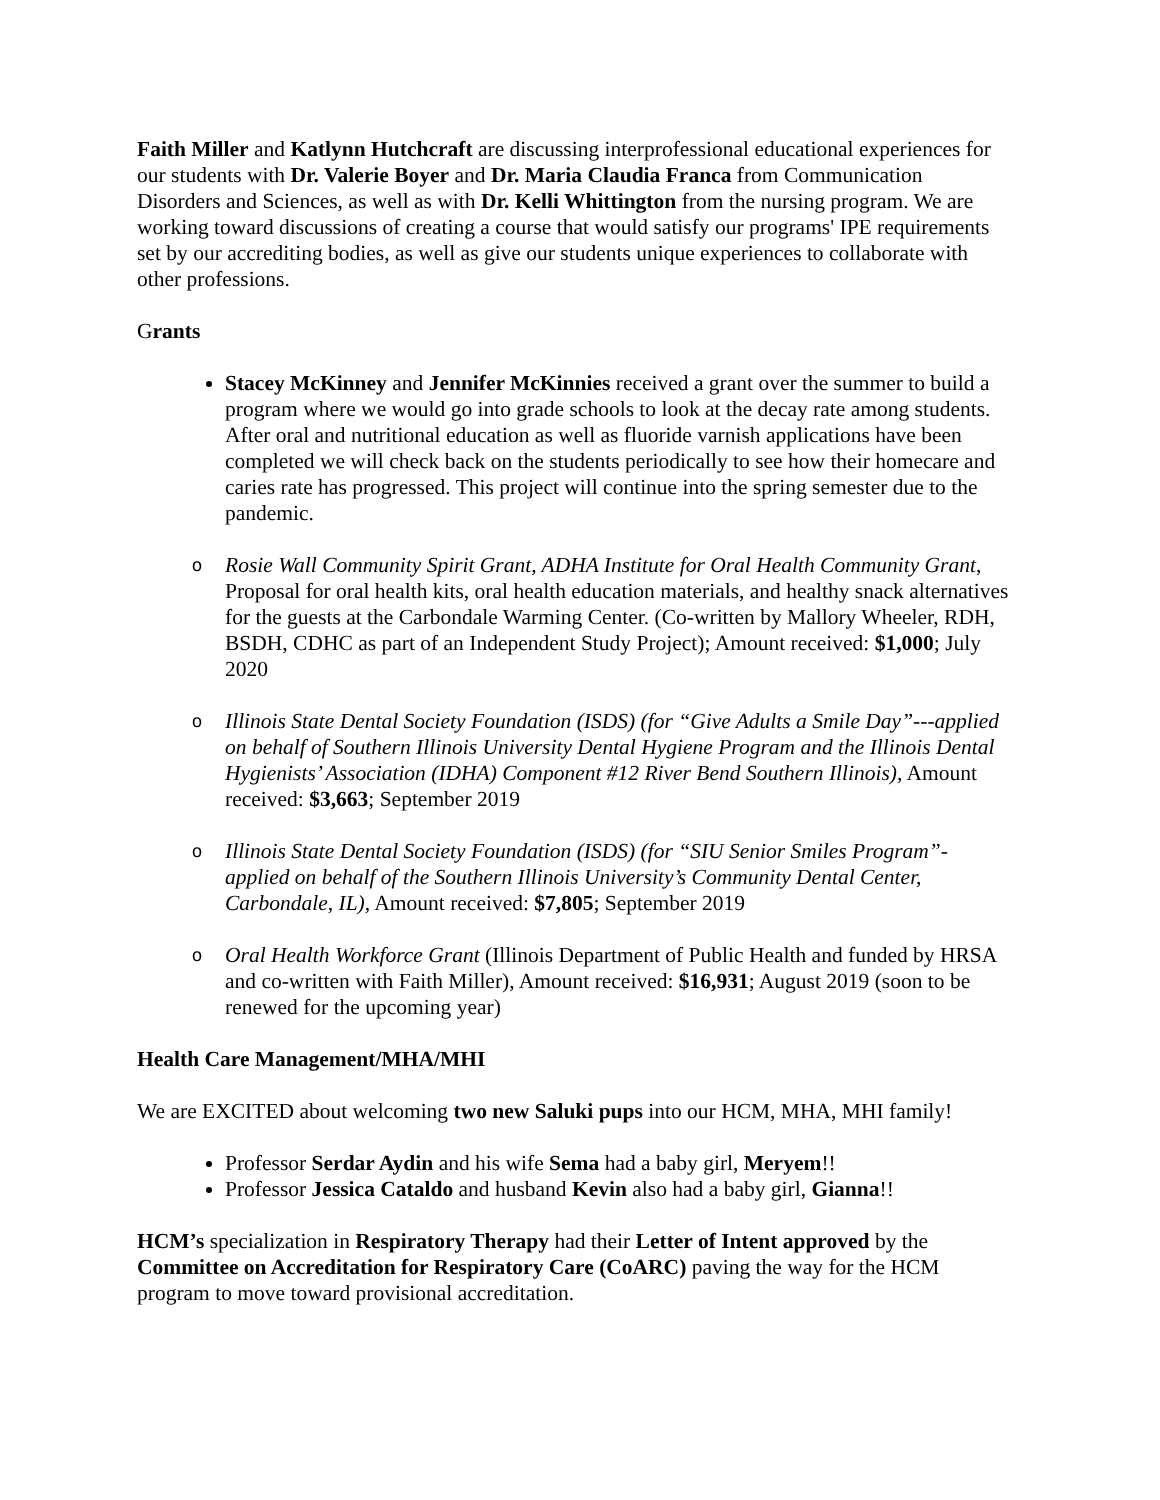Faith Miller and Katlynn Hutchcraft are discussing interprofessional educational experiences for our students with Dr. Valerie Boyer and Dr. Maria Claudia Franca from Communication Disorders and Sciences, as well as with Dr. Kelli Whittington from the nursing program. We are working toward discussions of creating a course that would satisfy our programs' IPE requirements set by our accrediting bodies, as well as give our students unique experiences to collaborate with other professions.
Grants
Stacey McKinney and Jennifer McKinnies received a grant over the summer to build a program where we would go into grade schools to look at the decay rate among students. After oral and nutritional education as well as fluoride varnish applications have been completed we will check back on the students periodically to see how their homecare and caries rate has progressed. This project will continue into the spring semester due to the pandemic.
o Rosie Wall Community Spirit Grant, ADHA Institute for Oral Health Community Grant, Proposal for oral health kits, oral health education materials, and healthy snack alternatives for the guests at the Carbondale Warming Center. (Co-written by Mallory Wheeler, RDH, BSDH, CDHC as part of an Independent Study Project); Amount received: $1,000; July 2020
o Illinois State Dental Society Foundation (ISDS) (for “Give Adults a Smile Day”---applied on behalf of Southern Illinois University Dental Hygiene Program and the Illinois Dental Hygienists’ Association (IDHA) Component #12 River Bend Southern Illinois), Amount received: $3,663; September 2019
o Illinois State Dental Society Foundation (ISDS) (for “SIU Senior Smiles Program”- applied on behalf of the Southern Illinois University’s Community Dental Center, Carbondale, IL), Amount received: $7,805; September 2019
o Oral Health Workforce Grant (Illinois Department of Public Health and funded by HRSA and co-written with Faith Miller), Amount received: $16,931; August 2019 (soon to be renewed for the upcoming year)
Health Care Management/MHA/MHI
We are EXCITED about welcoming two new Saluki pups into our HCM, MHA, MHI family!
Professor Serdar Aydin and his wife Sema had a baby girl, Meryem!!
Professor Jessica Cataldo and husband Kevin also had a baby girl, Gianna!!
HCM’s specialization in Respiratory Therapy had their Letter of Intent approved by the Committee on Accreditation for Respiratory Care (CoARC) paving the way for the HCM program to move toward provisional accreditation.